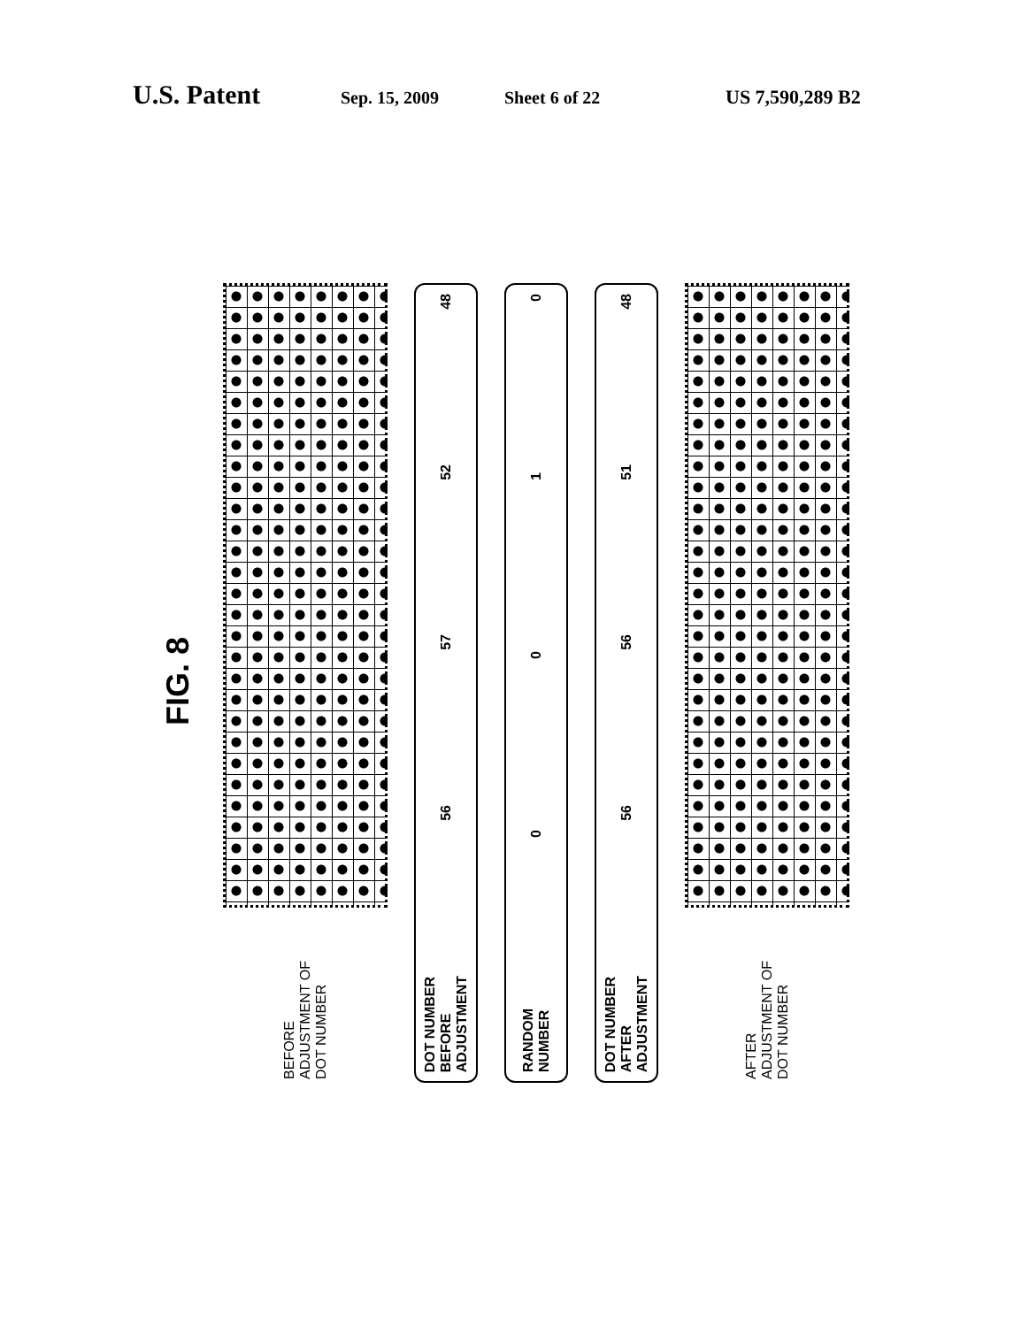U.S. Patent Sep. 15, 2009 Sheet 6 of 22 US 7,590,289 B2
FIG. 8
BEFORE
ADJUSTMENT OF
DOT NUMBER
48
52
57
56
DOT NUMBER
BEFORE
ADJUSTMENT
0100
RANDOM
NUMBER
48
51
56
56
DOT NUMBER
AFTER
ADJUSTMENT
AFTER
ADJUSTMENT OF
DOT NUMBER